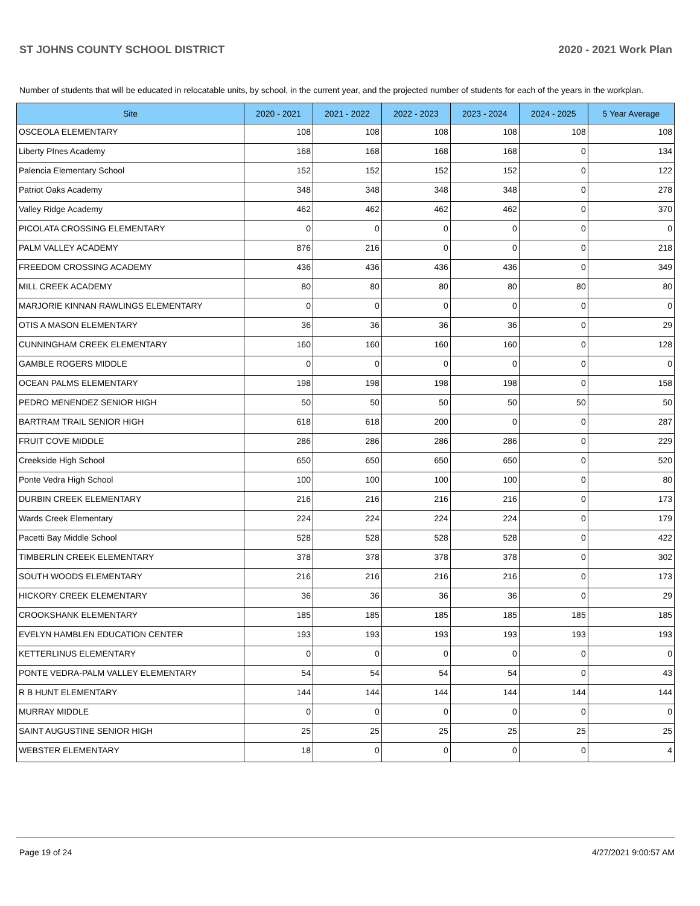ST JOHNS COUNTY SCHOOL DISTRICT 2020 - 2021 Work Plan
Number of students that will be educated in relocatable units, by school, in the current year, and the projected number of students for each of the years in the workplan.
| Site | 2020 - 2021 | 2021 - 2022 | 2022 - 2023 | 2023 - 2024 | 2024 - 2025 | 5 Year Average |
| --- | --- | --- | --- | --- | --- | --- |
| OSCEOLA ELEMENTARY | 108 | 108 | 108 | 108 | 108 | 108 |
| Liberty PInes Academy | 168 | 168 | 168 | 168 | 0 | 134 |
| Palencia Elementary School | 152 | 152 | 152 | 152 | 0 | 122 |
| Patriot Oaks Academy | 348 | 348 | 348 | 348 | 0 | 278 |
| Valley Ridge Academy | 462 | 462 | 462 | 462 | 0 | 370 |
| PICOLATA CROSSING ELEMENTARY | 0 | 0 | 0 | 0 | 0 | 0 |
| PALM VALLEY ACADEMY | 876 | 216 | 0 | 0 | 0 | 218 |
| FREEDOM CROSSING ACADEMY | 436 | 436 | 436 | 436 | 0 | 349 |
| MILL CREEK ACADEMY | 80 | 80 | 80 | 80 | 80 | 80 |
| MARJORIE KINNAN RAWLINGS ELEMENTARY | 0 | 0 | 0 | 0 | 0 | 0 |
| OTIS A MASON ELEMENTARY | 36 | 36 | 36 | 36 | 0 | 29 |
| CUNNINGHAM CREEK ELEMENTARY | 160 | 160 | 160 | 160 | 0 | 128 |
| GAMBLE ROGERS MIDDLE | 0 | 0 | 0 | 0 | 0 | 0 |
| OCEAN PALMS ELEMENTARY | 198 | 198 | 198 | 198 | 0 | 158 |
| PEDRO MENENDEZ SENIOR HIGH | 50 | 50 | 50 | 50 | 50 | 50 |
| BARTRAM TRAIL SENIOR HIGH | 618 | 618 | 200 | 0 | 0 | 287 |
| FRUIT COVE MIDDLE | 286 | 286 | 286 | 286 | 0 | 229 |
| Creekside High School | 650 | 650 | 650 | 650 | 0 | 520 |
| Ponte Vedra High School | 100 | 100 | 100 | 100 | 0 | 80 |
| DURBIN CREEK ELEMENTARY | 216 | 216 | 216 | 216 | 0 | 173 |
| Wards Creek Elementary | 224 | 224 | 224 | 224 | 0 | 179 |
| Pacetti Bay Middle School | 528 | 528 | 528 | 528 | 0 | 422 |
| TIMBERLIN CREEK ELEMENTARY | 378 | 378 | 378 | 378 | 0 | 302 |
| SOUTH WOODS ELEMENTARY | 216 | 216 | 216 | 216 | 0 | 173 |
| HICKORY CREEK ELEMENTARY | 36 | 36 | 36 | 36 | 0 | 29 |
| CROOKSHANK ELEMENTARY | 185 | 185 | 185 | 185 | 185 | 185 |
| EVELYN HAMBLEN EDUCATION CENTER | 193 | 193 | 193 | 193 | 193 | 193 |
| KETTERLINUS ELEMENTARY | 0 | 0 | 0 | 0 | 0 | 0 |
| PONTE VEDRA-PALM VALLEY ELEMENTARY | 54 | 54 | 54 | 54 | 0 | 43 |
| R B HUNT ELEMENTARY | 144 | 144 | 144 | 144 | 144 | 144 |
| MURRAY MIDDLE | 0 | 0 | 0 | 0 | 0 | 0 |
| SAINT AUGUSTINE SENIOR HIGH | 25 | 25 | 25 | 25 | 25 | 25 |
| WEBSTER ELEMENTARY | 18 | 0 | 0 | 0 | 0 | 4 |
Page 19 of 24 4/27/2021 9:00:57 AM